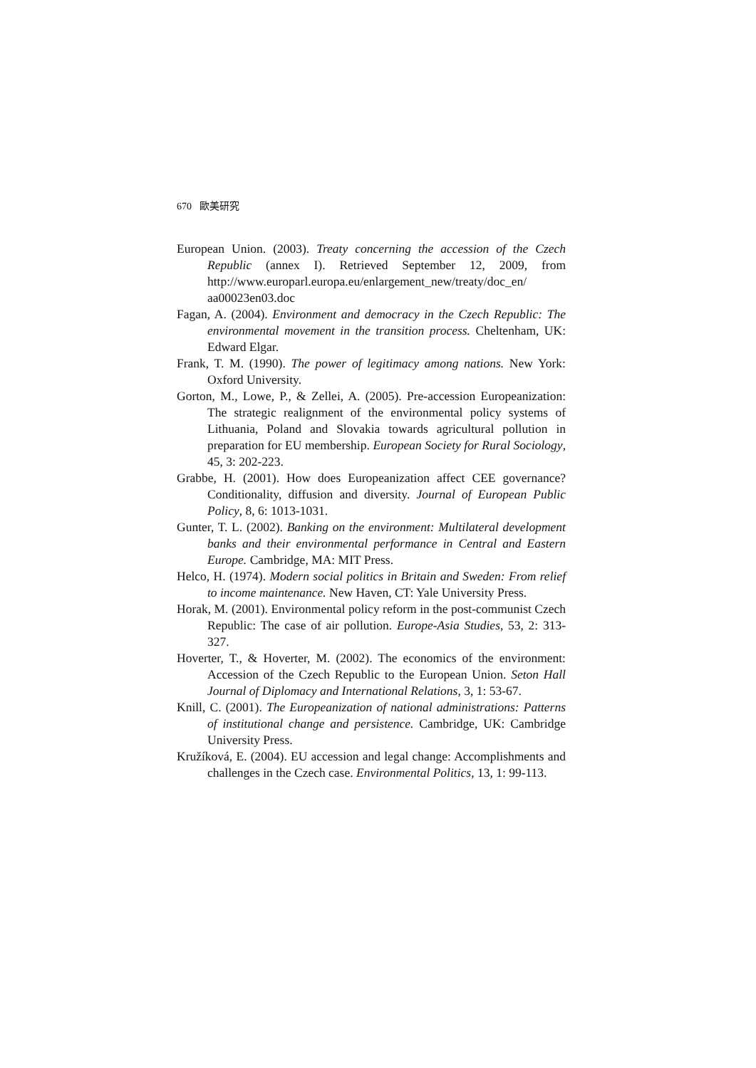670 歐美研究
European Union. (2003). Treaty concerning the accession of the Czech Republic (annex I). Retrieved September 12, 2009, from http://www.europarl.europa.eu/enlargement_new/treaty/doc_en/ aa00023en03.doc
Fagan, A. (2004). Environment and democracy in the Czech Republic: The environmental movement in the transition process. Cheltenham, UK: Edward Elgar.
Frank, T. M. (1990). The power of legitimacy among nations. New York: Oxford University.
Gorton, M., Lowe, P., & Zellei, A. (2005). Pre-accession Europeanization: The strategic realignment of the environmental policy systems of Lithuania, Poland and Slovakia towards agricultural pollution in preparation for EU membership. European Society for Rural Sociology, 45, 3: 202-223.
Grabbe, H. (2001). How does Europeanization affect CEE governance? Conditionality, diffusion and diversity. Journal of European Public Policy, 8, 6: 1013-1031.
Gunter, T. L. (2002). Banking on the environment: Multilateral development banks and their environmental performance in Central and Eastern Europe. Cambridge, MA: MIT Press.
Helco, H. (1974). Modern social politics in Britain and Sweden: From relief to income maintenance. New Haven, CT: Yale University Press.
Horak, M. (2001). Environmental policy reform in the post-communist Czech Republic: The case of air pollution. Europe-Asia Studies, 53, 2: 313-327.
Hoverter, T., & Hoverter, M. (2002). The economics of the environment: Accession of the Czech Republic to the European Union. Seton Hall Journal of Diplomacy and International Relations, 3, 1: 53-67.
Knill, C. (2001). The Europeanization of national administrations: Patterns of institutional change and persistence. Cambridge, UK: Cambridge University Press.
Kružíková, E. (2004). EU accession and legal change: Accomplishments and challenges in the Czech case. Environmental Politics, 13, 1: 99-113.